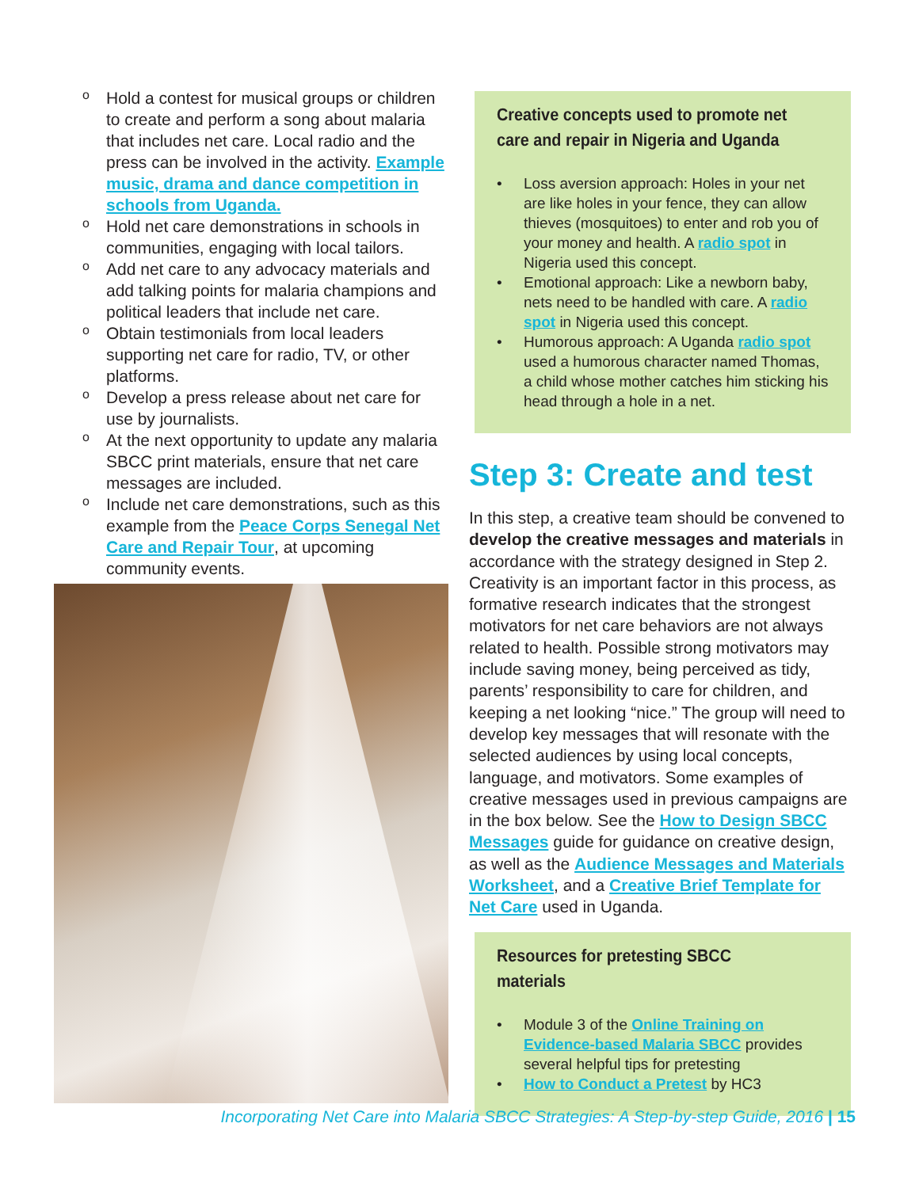o Hold a contest for musical groups or children to create and perform a song about malaria that includes net care. Local radio and the press can be involved in the activity. Example music, drama and dance competition in schools from Uganda.
o Hold net care demonstrations in schools in communities, engaging with local tailors.
o Add net care to any advocacy materials and add talking points for malaria champions and political leaders that include net care.
o Obtain testimonials from local leaders supporting net care for radio, TV, or other platforms.
o Develop a press release about net care for use by journalists.
o At the next opportunity to update any malaria SBCC print materials, ensure that net care messages are included.
o Include net care demonstrations, such as this example from the Peace Corps Senegal Net Care and Repair Tour, at upcoming community events.
Creative concepts used to promote net care and repair in Nigeria and Uganda
• Loss aversion approach: Holes in your net are like holes in your fence, they can allow thieves (mosquitoes) to enter and rob you of your money and health. A radio spot in Nigeria used this concept.
• Emotional approach: Like a newborn baby, nets need to be handled with care. A radio spot in Nigeria used this concept.
• Humorous approach: A Uganda radio spot used a humorous character named Thomas, a child whose mother catches him sticking his head through a hole in a net.
Step 3: Create and test
In this step, a creative team should be convened to develop the creative messages and materials in accordance with the strategy designed in Step 2. Creativity is an important factor in this process, as formative research indicates that the strongest motivators for net care behaviors are not always related to health. Possible strong motivators may include saving money, being perceived as tidy, parents’ responsibility to care for children, and keeping a net looking “nice.” The group will need to develop key messages that will resonate with the selected audiences by using local concepts, language, and motivators. Some examples of creative messages used in previous campaigns are in the box below. See the How to Design SBCC Messages guide for guidance on creative design, as well as the Audience Messages and Materials Worksheet, and a Creative Brief Template for Net Care used in Uganda.
Resources for pretesting SBCC materials
• Module 3 of the Online Training on Evidence-based Malaria SBCC provides several helpful tips for pretesting
• How to Conduct a Pretest by HC3
Incorporating Net Care into Malaria SBCC Strategies: A Step-by-step Guide, 2016 | 15